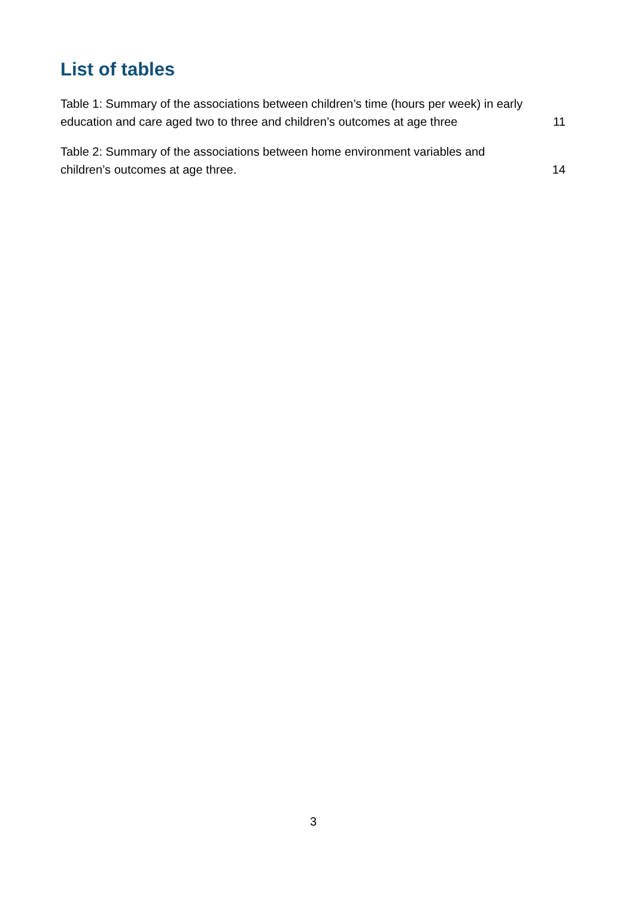List of tables
Table 1: Summary of the associations between children’s time (hours per week) in early education and care aged two to three and children’s outcomes at age three
11
Table 2: Summary of the associations between home environment variables and children’s outcomes at age three.
14
3